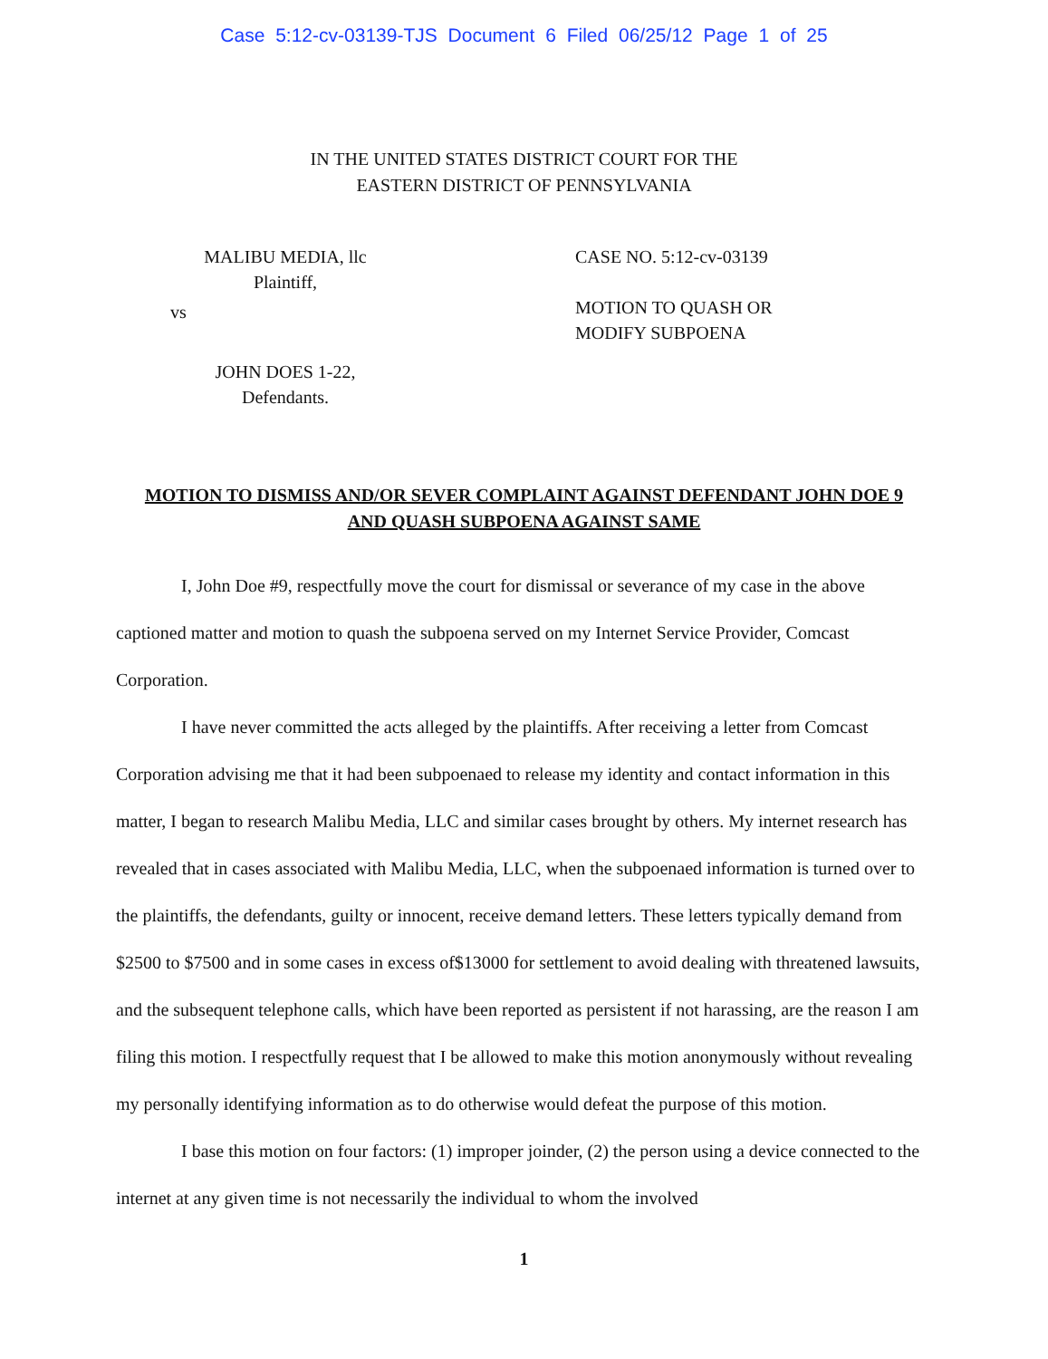Case 5:12-cv-03139-TJS Document 6 Filed 06/25/12 Page 1 of 25
IN THE UNITED STATES DISTRICT COURT FOR THE
EASTERN DISTRICT OF PENNSYLVANIA
MALIBU MEDIA, llc
Plaintiff,
vs
JOHN DOES 1-22,
Defendants.
CASE NO. 5:12-cv-03139
MOTION TO QUASH OR
MODIFY SUBPOENA
MOTION TO DISMISS AND/OR SEVER COMPLAINT AGAINST DEFENDANT JOHN DOE 9 AND QUASH SUBPOENA AGAINST SAME
I, John Doe #9, respectfully move the court for dismissal or severance of my case in the above captioned matter and motion to quash the subpoena served on my Internet Service Provider, Comcast Corporation.
I have never committed the acts alleged by the plaintiffs. After receiving a letter from Comcast Corporation advising me that it had been subpoenaed to release my identity and contact information in this matter, I began to research Malibu Media, LLC and similar cases brought by others. My internet research has revealed that in cases associated with Malibu Media, LLC, when the subpoenaed information is turned over to the plaintiffs, the defendants, guilty or innocent, receive demand letters. These letters typically demand from $2500 to $7500 and in some cases in excess of$13000 for settlement to avoid dealing with threatened lawsuits, and the subsequent telephone calls, which have been reported as persistent if not harassing, are the reason I am filing this motion. I respectfully request that I be allowed to make this motion anonymously without revealing my personally identifying information as to do otherwise would defeat the purpose of this motion.
I base this motion on four factors: (1) improper joinder, (2) the person using a device connected to the internet at any given time is not necessarily the individual to whom the involved
1